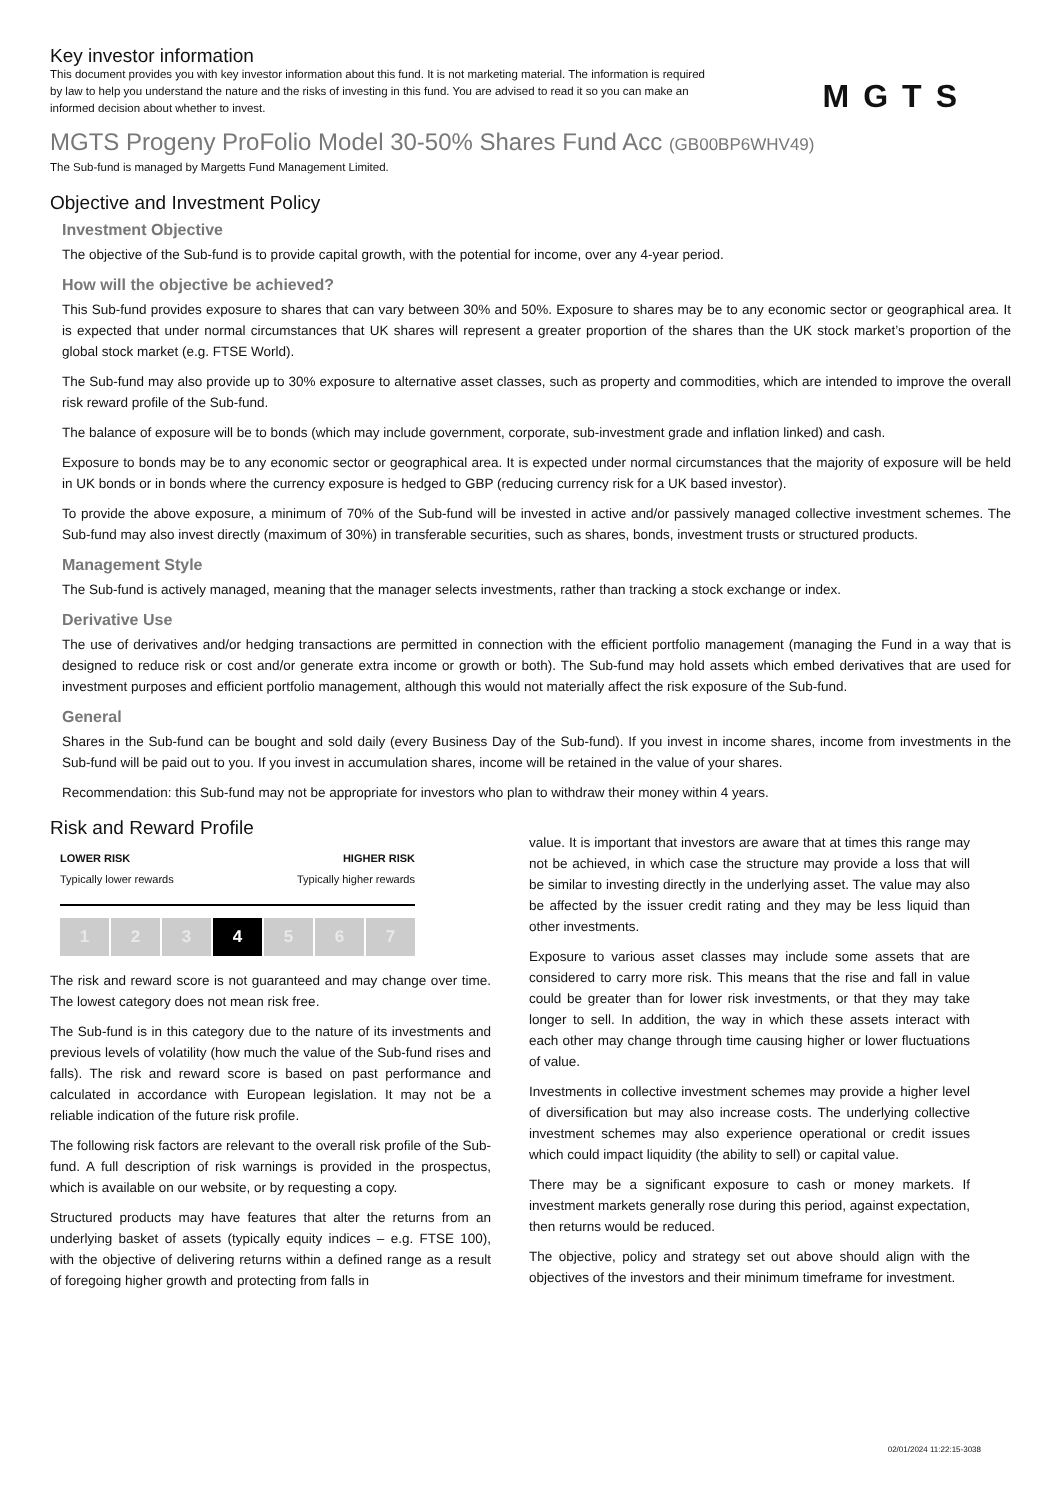Key investor information
This document provides you with key investor information about this fund. It is not marketing material. The information is required by law to help you understand the nature and the risks of investing in this fund. You are advised to read it so you can make an informed decision about whether to invest.
MGTS
MGTS Progeny ProFolio Model 30-50% Shares Fund Acc (GB00BP6WHV49)
The Sub-fund is managed by Margetts Fund Management Limited.
Objective and Investment Policy
Investment Objective
The objective of the Sub-fund is to provide capital growth, with the potential for income, over any 4-year period.
How will the objective be achieved?
This Sub-fund provides exposure to shares that can vary between 30% and 50%. Exposure to shares may be to any economic sector or geographical area. It is expected that under normal circumstances that UK shares will represent a greater proportion of the shares than the UK stock market’s proportion of the global stock market (e.g. FTSE World).
The Sub-fund may also provide up to 30% exposure to alternative asset classes, such as property and commodities, which are intended to improve the overall risk reward profile of the Sub-fund.
The balance of exposure will be to bonds (which may include government, corporate, sub-investment grade and inflation linked) and cash.
Exposure to bonds may be to any economic sector or geographical area. It is expected under normal circumstances that the majority of exposure will be held in UK bonds or in bonds where the currency exposure is hedged to GBP (reducing currency risk for a UK based investor).
To provide the above exposure, a minimum of 70% of the Sub-fund will be invested in active and/or passively managed collective investment schemes. The Sub-fund may also invest directly (maximum of 30%) in transferable securities, such as shares, bonds, investment trusts or structured products.
Management Style
The Sub-fund is actively managed, meaning that the manager selects investments, rather than tracking a stock exchange or index.
Derivative Use
The use of derivatives and/or hedging transactions are permitted in connection with the efficient portfolio management (managing the Fund in a way that is designed to reduce risk or cost and/or generate extra income or growth or both). The Sub-fund may hold assets which embed derivatives that are used for investment purposes and efficient portfolio management, although this would not materially affect the risk exposure of the Sub-fund.
General
Shares in the Sub-fund can be bought and sold daily (every Business Day of the Sub-fund). If you invest in income shares, income from investments in the Sub-fund will be paid out to you. If you invest in accumulation shares, income will be retained in the value of your shares.
Recommendation: this Sub-fund may not be appropriate for investors who plan to withdraw their money within 4 years.
Risk and Reward Profile
LOWER RISK HIGHER RISK
Typically lower rewards Typically higher rewards
1 2 3 4 5 6 7
The risk and reward score is not guaranteed and may change over time. The lowest category does not mean risk free.
The Sub-fund is in this category due to the nature of its investments and previous levels of volatility (how much the value of the Sub-fund rises and falls). The risk and reward score is based on past performance and calculated in accordance with European legislation. It may not be a reliable indication of the future risk profile.
The following risk factors are relevant to the overall risk profile of the Sub-fund. A full description of risk warnings is provided in the prospectus, which is available on our website, or by requesting a copy.
Structured products may have features that alter the returns from an underlying basket of assets (typically equity indices – e.g. FTSE 100), with the objective of delivering returns within a defined range as a result of foregoing higher growth and protecting from falls in
value. It is important that investors are aware that at times this range may not be achieved, in which case the structure may provide a loss that will be similar to investing directly in the underlying asset. The value may also be affected by the issuer credit rating and they may be less liquid than other investments.
Exposure to various asset classes may include some assets that are considered to carry more risk. This means that the rise and fall in value could be greater than for lower risk investments, or that they may take longer to sell. In addition, the way in which these assets interact with each other may change through time causing higher or lower fluctuations of value.
Investments in collective investment schemes may provide a higher level of diversification but may also increase costs. The underlying collective investment schemes may also experience operational or credit issues which could impact liquidity (the ability to sell) or capital value.
There may be a significant exposure to cash or money markets. If investment markets generally rose during this period, against expectation, then returns would be reduced.
The objective, policy and strategy set out above should align with the objectives of the investors and their minimum timeframe for investment.
02/01/2024 11:22:15-3038